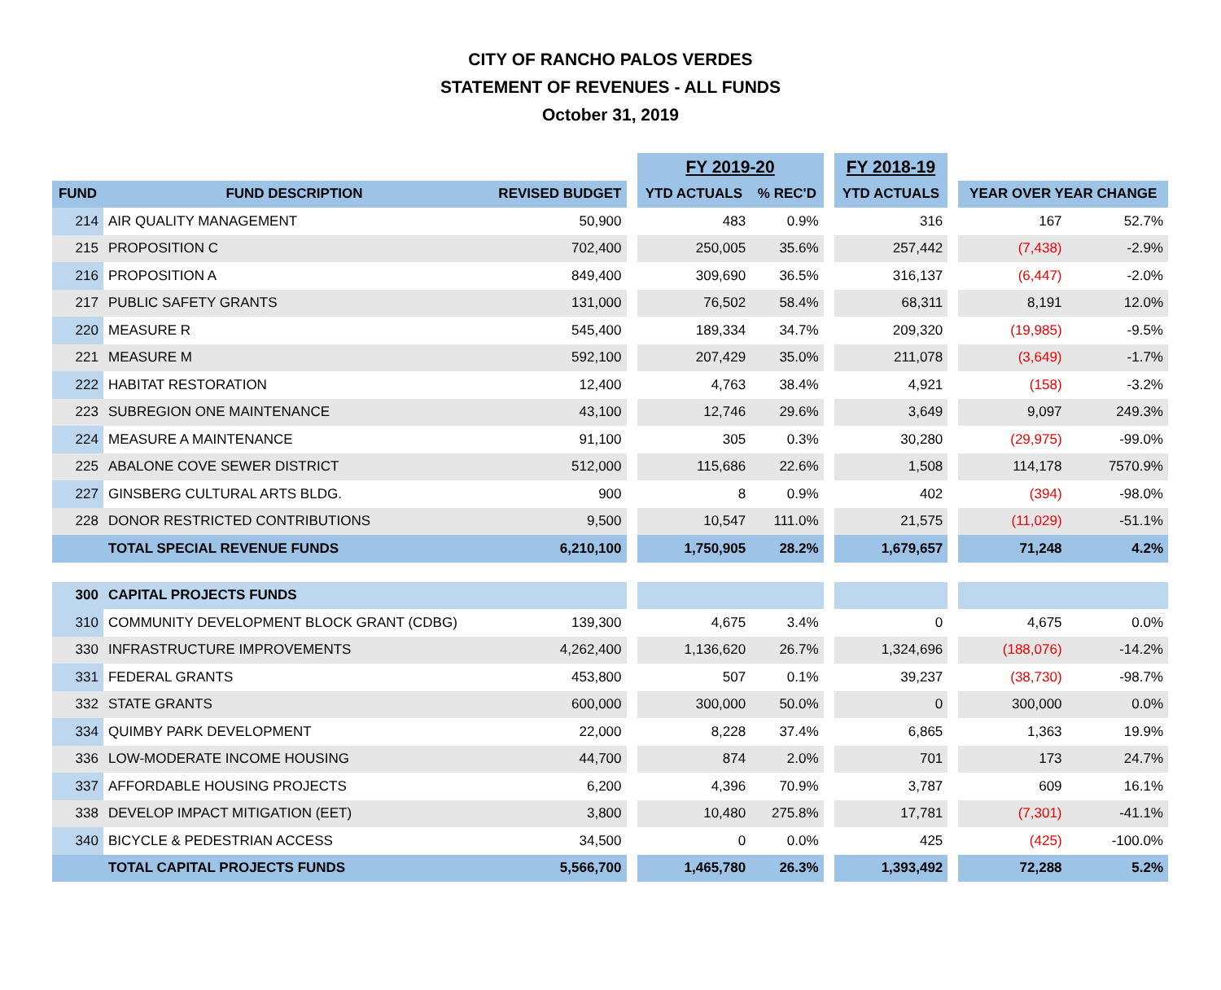CITY OF RANCHO PALOS VERDES
STATEMENT OF REVENUES - ALL FUNDS
October 31, 2019
| | | | | FY 2019-20 | | | FY 2018-19 | | | |
| --- | --- | --- | --- | --- | --- | --- | --- | --- | --- | --- |
| FUND | FUND DESCRIPTION | REVISED BUDGET | | YTD ACTUALS | % REC'D | | YTD ACTUALS | | YEAR OVER YEAR CHANGE | |
| 214 | AIR QUALITY MANAGEMENT | 50,900 | | 483 | 0.9% | | 316 | | 167 | 52.7% |
| 215 | PROPOSITION C | 702,400 | | 250,005 | 35.6% | | 257,442 | | (7,438) | -2.9% |
| 216 | PROPOSITION A | 849,400 | | 309,690 | 36.5% | | 316,137 | | (6,447) | -2.0% |
| 217 | PUBLIC SAFETY GRANTS | 131,000 | | 76,502 | 58.4% | | 68,311 | | 8,191 | 12.0% |
| 220 | MEASURE R | 545,400 | | 189,334 | 34.7% | | 209,320 | | (19,985) | -9.5% |
| 221 | MEASURE M | 592,100 | | 207,429 | 35.0% | | 211,078 | | (3,649) | -1.7% |
| 222 | HABITAT RESTORATION | 12,400 | | 4,763 | 38.4% | | 4,921 | | (158) | -3.2% |
| 223 | SUBREGION ONE MAINTENANCE | 43,100 | | 12,746 | 29.6% | | 3,649 | | 9,097 | 249.3% |
| 224 | MEASURE A MAINTENANCE | 91,100 | | 305 | 0.3% | | 30,280 | | (29,975) | -99.0% |
| 225 | ABALONE COVE SEWER DISTRICT | 512,000 | | 115,686 | 22.6% | | 1,508 | | 114,178 | 7570.9% |
| 227 | GINSBERG CULTURAL ARTS BLDG. | 900 | | 8 | 0.9% | | 402 | | (394) | -98.0% |
| 228 | DONOR RESTRICTED CONTRIBUTIONS | 9,500 | | 10,547 | 111.0% | | 21,575 | | (11,029) | -51.1% |
| | TOTAL SPECIAL REVENUE FUNDS | 6,210,100 | | 1,750,905 | 28.2% | | 1,679,657 | | 71,248 | 4.2% |
| 300 | CAPITAL PROJECTS FUNDS | | | | | | | | | |
| 310 | COMMUNITY DEVELOPMENT BLOCK GRANT (CDBG) | 139,300 | | 4,675 | 3.4% | | 0 | | 4,675 | 0.0% |
| 330 | INFRASTRUCTURE IMPROVEMENTS | 4,262,400 | | 1,136,620 | 26.7% | | 1,324,696 | | (188,076) | -14.2% |
| 331 | FEDERAL GRANTS | 453,800 | | 507 | 0.1% | | 39,237 | | (38,730) | -98.7% |
| 332 | STATE GRANTS | 600,000 | | 300,000 | 50.0% | | 0 | | 300,000 | 0.0% |
| 334 | QUIMBY PARK DEVELOPMENT | 22,000 | | 8,228 | 37.4% | | 6,865 | | 1,363 | 19.9% |
| 336 | LOW-MODERATE INCOME HOUSING | 44,700 | | 874 | 2.0% | | 701 | | 173 | 24.7% |
| 337 | AFFORDABLE HOUSING PROJECTS | 6,200 | | 4,396 | 70.9% | | 3,787 | | 609 | 16.1% |
| 338 | DEVELOP IMPACT MITIGATION (EET) | 3,800 | | 10,480 | 275.8% | | 17,781 | | (7,301) | -41.1% |
| 340 | BICYCLE & PEDESTRIAN ACCESS | 34,500 | | 0 | 0.0% | | 425 | | (425) | -100.0% |
| | TOTAL CAPITAL PROJECTS FUNDS | 5,566,700 | | 1,465,780 | 26.3% | | 1,393,492 | | 72,288 | 5.2% |